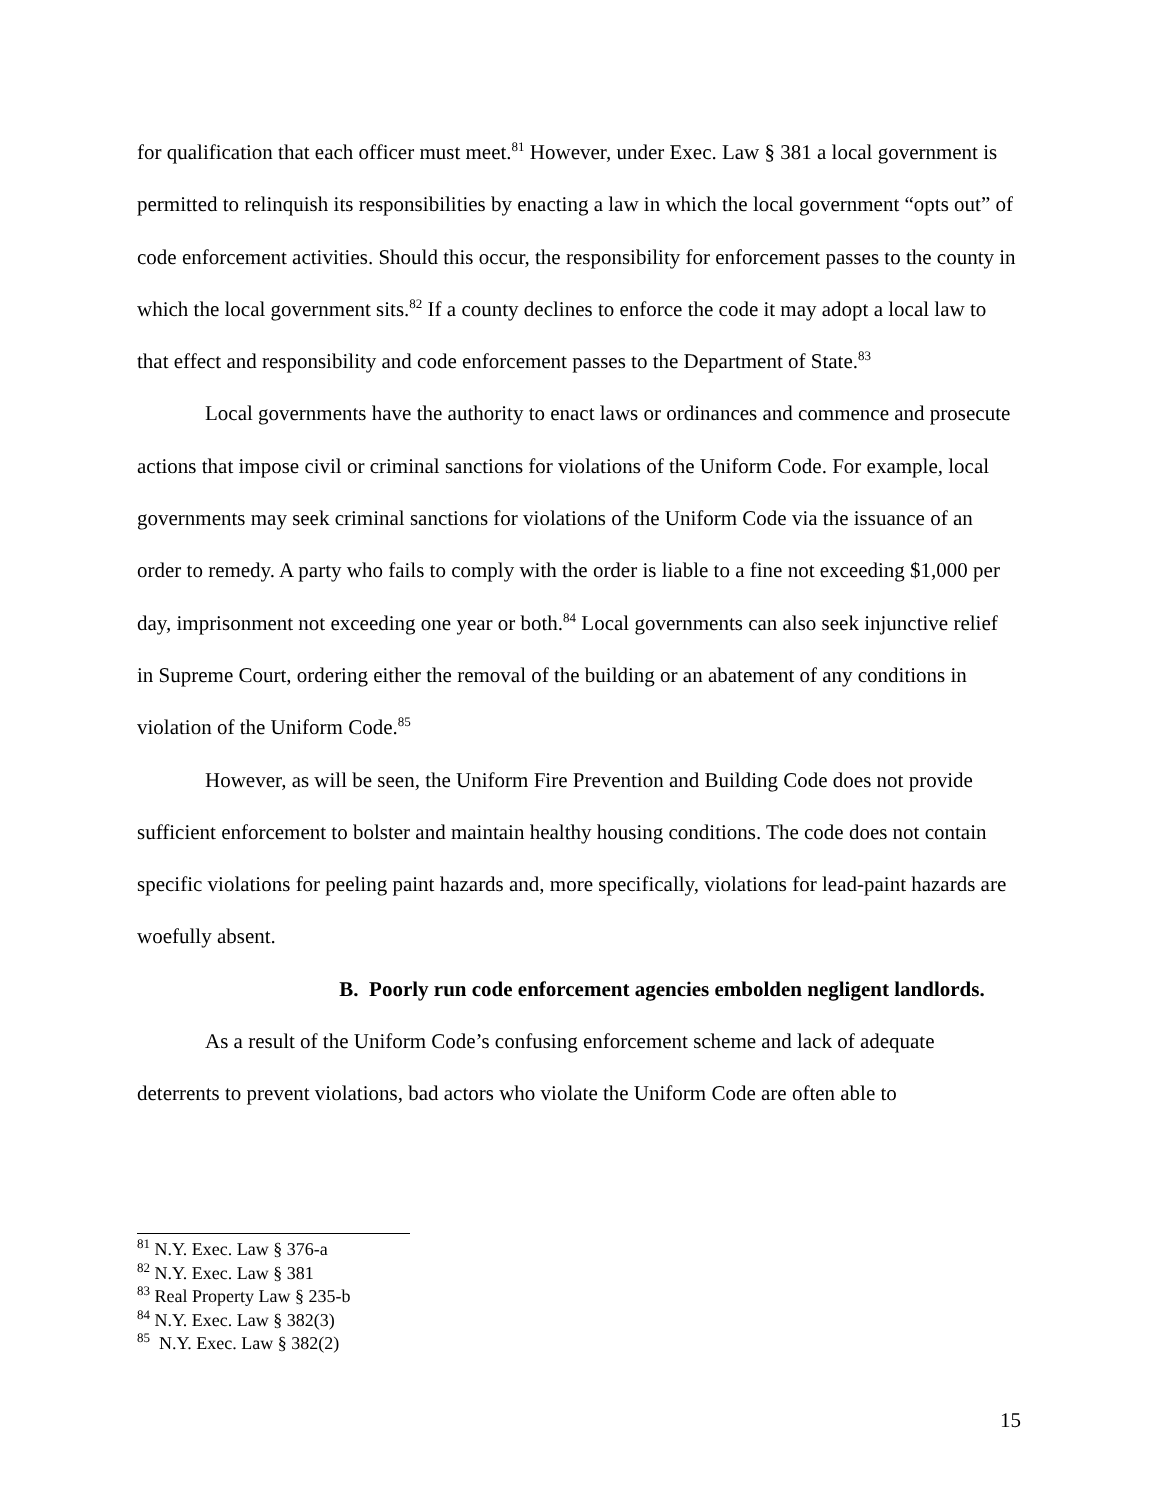for qualification that each officer must meet.<sup>81</sup> However, under Exec. Law § 381 a local government is permitted to relinquish its responsibilities by enacting a law in which the local government “opts out” of code enforcement activities. Should this occur, the responsibility for enforcement passes to the county in which the local government sits.<sup>82</sup> If a county declines to enforce the code it may adopt a local law to that effect and responsibility and code enforcement passes to the Department of State.<sup>83</sup>
Local governments have the authority to enact laws or ordinances and commence and prosecute actions that impose civil or criminal sanctions for violations of the Uniform Code. For example, local governments may seek criminal sanctions for violations of the Uniform Code via the issuance of an order to remedy. A party who fails to comply with the order is liable to a fine not exceeding $1,000 per day, imprisonment not exceeding one year or both.<sup>84</sup> Local governments can also seek injunctive relief in Supreme Court, ordering either the removal of the building or an abatement of any conditions in violation of the Uniform Code.<sup>85</sup>
However, as will be seen, the Uniform Fire Prevention and Building Code does not provide sufficient enforcement to bolster and maintain healthy housing conditions. The code does not contain specific violations for peeling paint hazards and, more specifically, violations for lead-paint hazards are woefully absent.
B. Poorly run code enforcement agencies embolden negligent landlords.
As a result of the Uniform Code’s confusing enforcement scheme and lack of adequate deterrents to prevent violations, bad actors who violate the Uniform Code are often able to
<sup>81</sup> N.Y. Exec. Law § 376-a
<sup>82</sup> N.Y. Exec. Law § 381
<sup>83</sup> Real Property Law § 235-b
<sup>84</sup> N.Y. Exec. Law § 382(3)
<sup>85</sup> N.Y. Exec. Law § 382(2)
15